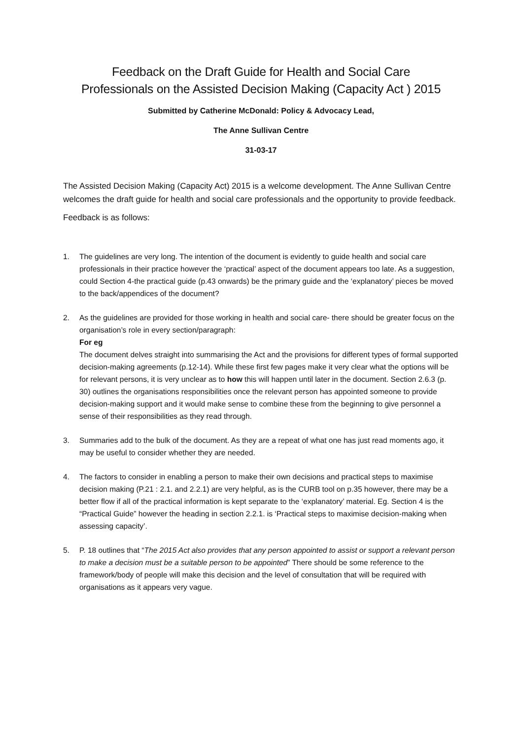Feedback on the Draft Guide for Health and Social Care
Professionals on the Assisted Decision Making (Capacity Act ) 2015
Submitted by Catherine McDonald: Policy & Advocacy Lead,
The Anne Sullivan Centre
31-03-17
The Assisted Decision Making (Capacity Act) 2015 is a welcome development. The Anne Sullivan Centre welcomes the draft guide for health and social care professionals and the opportunity to provide feedback.
Feedback is as follows:
1. The guidelines are very long. The intention of the document is evidently to guide health and social care professionals in their practice however the ‘practical’ aspect of the document appears too late. As a suggestion, could Section 4-the practical guide (p.43 onwards) be the primary guide and the ‘explanatory’ pieces be moved to the back/appendices of the document?
2. As the guidelines are provided for those working in health and social care- there should be greater focus on the organisation’s role in every section/paragraph:
For eg
The document delves straight into summarising the Act and the provisions for different types of formal supported decision-making agreements (p.12-14). While these first few pages make it very clear what the options will be for relevant persons, it is very unclear as to how this will happen until later in the document. Section 2.6.3 (p. 30) outlines the organisations responsibilities once the relevant person has appointed someone to provide decision-making support and it would make sense to combine these from the beginning to give personnel a sense of their responsibilities as they read through.
3. Summaries add to the bulk of the document. As they are a repeat of what one has just read moments ago, it may be useful to consider whether they are needed.
4. The factors to consider in enabling a person to make their own decisions and practical steps to maximise decision making (P.21 : 2.1. and 2.2.1) are very helpful, as is the CURB tool on p.35 however, there may be a better flow if all of the practical information is kept separate to the ‘explanatory’ material. Eg. Section 4 is the “Practical Guide” however the heading in section 2.2.1. is ‘Practical steps to maximise decision-making when assessing capacity’.
5. P. 18 outlines that “The 2015 Act also provides that any person appointed to assist or support a relevant person to make a decision must be a suitable person to be appointed” There should be some reference to the framework/body of people will make this decision and the level of consultation that will be required with organisations as it appears very vague.